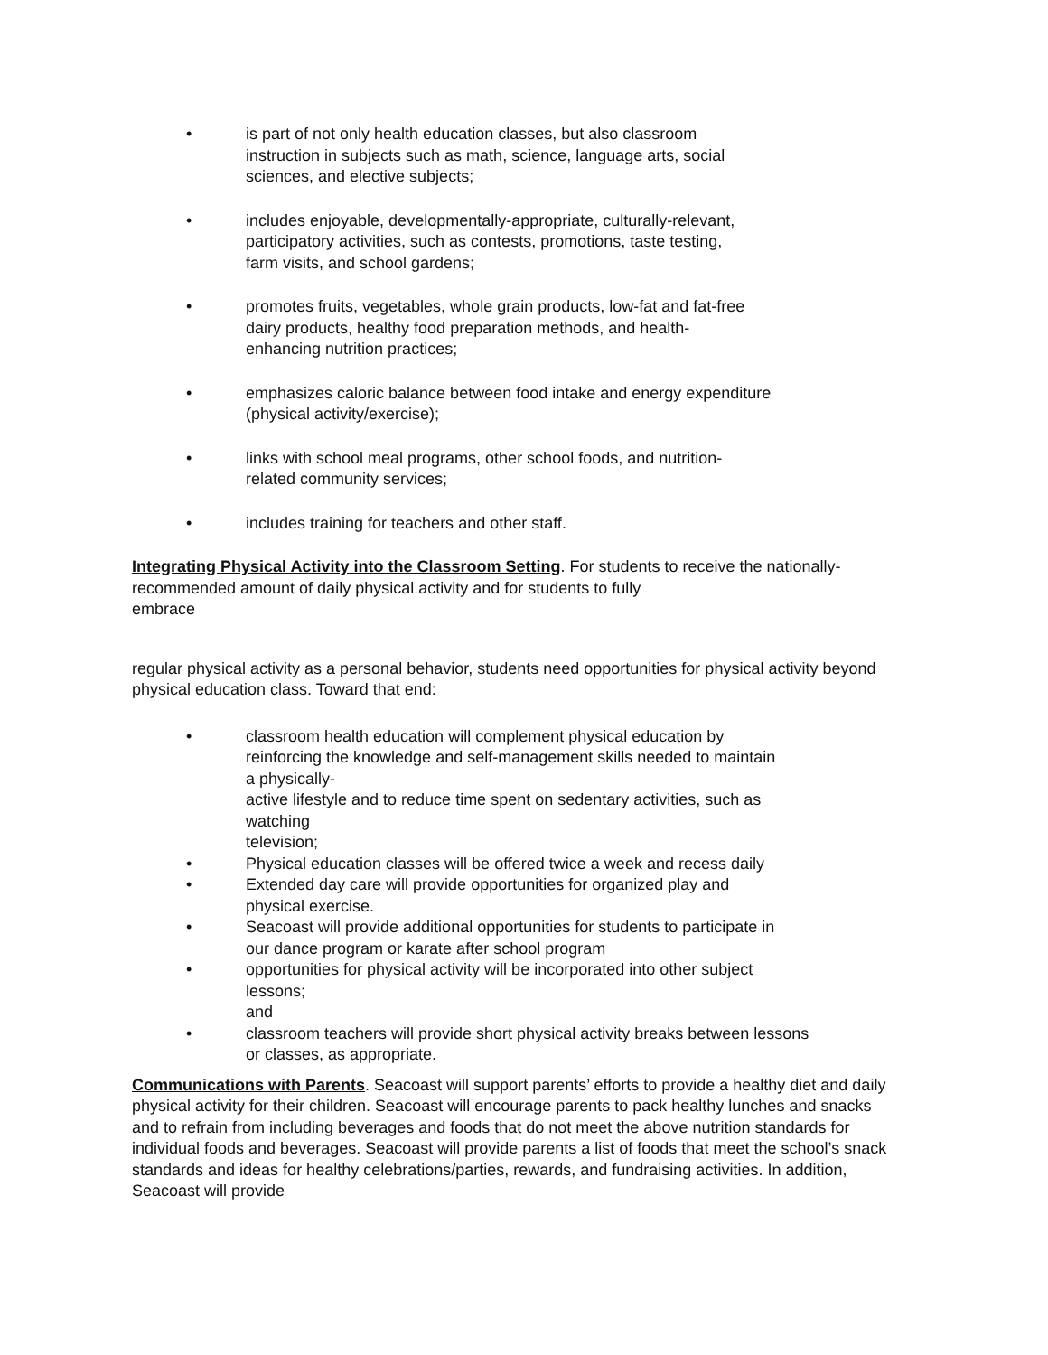• is part of not only health education classes, but also classroom
instruction in subjects such as math, science, language arts, social
sciences, and elective subjects;
• includes enjoyable, developmentally-appropriate, culturally-relevant,
participatory activities, such as contests, promotions, taste testing,
farm visits, and school gardens;
• promotes fruits, vegetables, whole grain products, low-fat and fat-free
dairy products, healthy food preparation methods, and health-
enhancing nutrition practices;
• emphasizes caloric balance between food intake and energy expenditure
(physical activity/exercise);
• links with school meal programs, other school foods, and nutrition-
related community services;
• includes training for teachers and other staff.
Integrating Physical Activity into the Classroom Setting. For students to receive the nationally-recommended amount of daily physical activity and for students to fully
embrace
regular physical activity as a personal behavior, students need opportunities for physical activity beyond physical education class. Toward that end:
• classroom health education will complement physical education by
reinforcing the knowledge and self-management skills needed to maintain
a physically-
active lifestyle and to reduce time spent on sedentary activities, such as
watching
television;
• Physical education classes will be offered twice a week and recess daily
• Extended day care will provide opportunities for organized play and
physical exercise.
• Seacoast will provide additional opportunities for students to participate in
our dance program or karate after school program
• opportunities for physical activity will be incorporated into other subject
lessons;
and
• classroom teachers will provide short physical activity breaks between lessons
or classes, as appropriate.
Communications with Parents. Seacoast will support parents’ efforts to provide a healthy diet and daily physical activity for their children. Seacoast will encourage parents to pack healthy lunches and snacks and to refrain from including beverages and foods that do not meet the above nutrition standards for individual foods and beverages. Seacoast will provide parents a list of foods that meet the school’s snack standards and ideas for healthy celebrations/parties, rewards, and fundraising activities. In addition, Seacoast will provide